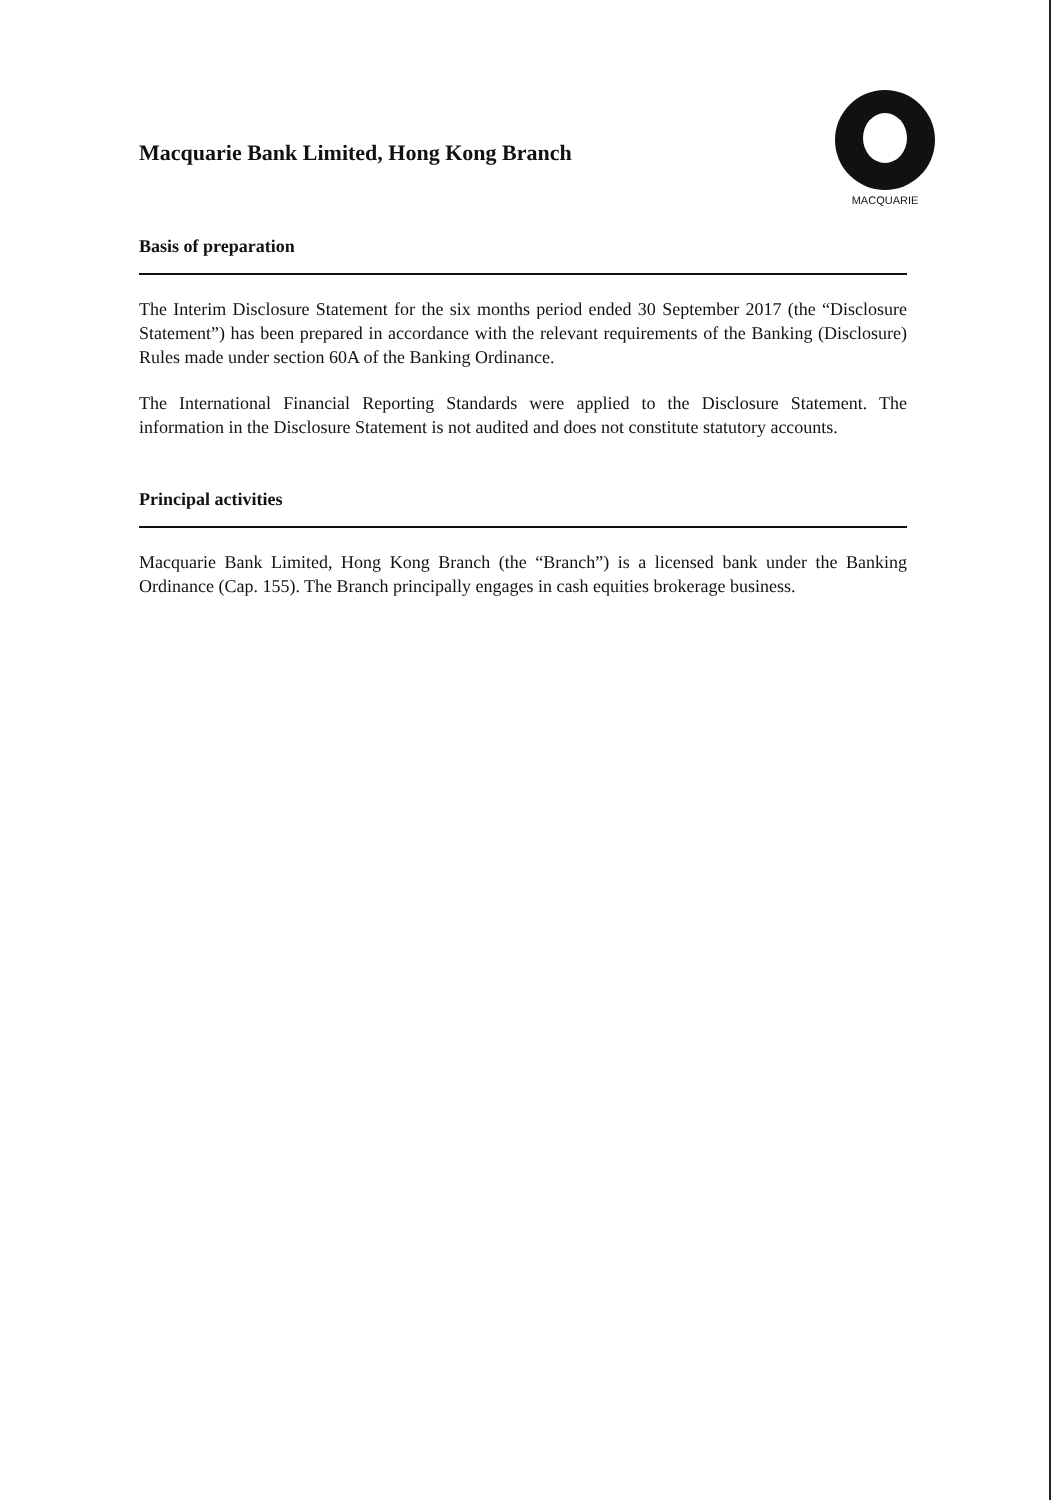Macquarie Bank Limited, Hong Kong Branch
MACQUARIE
Basis of preparation
The Interim Disclosure Statement for the six months period ended 30 September 2017 (the “Disclosure Statement”) has been prepared in accordance with the relevant requirements of the Banking (Disclosure) Rules made under section 60A of the Banking Ordinance.
The International Financial Reporting Standards were applied to the Disclosure Statement. The information in the Disclosure Statement is not audited and does not constitute statutory accounts.
Principal activities
Macquarie Bank Limited, Hong Kong Branch (the “Branch”) is a licensed bank under the Banking Ordinance (Cap. 155). The Branch principally engages in cash equities brokerage business.